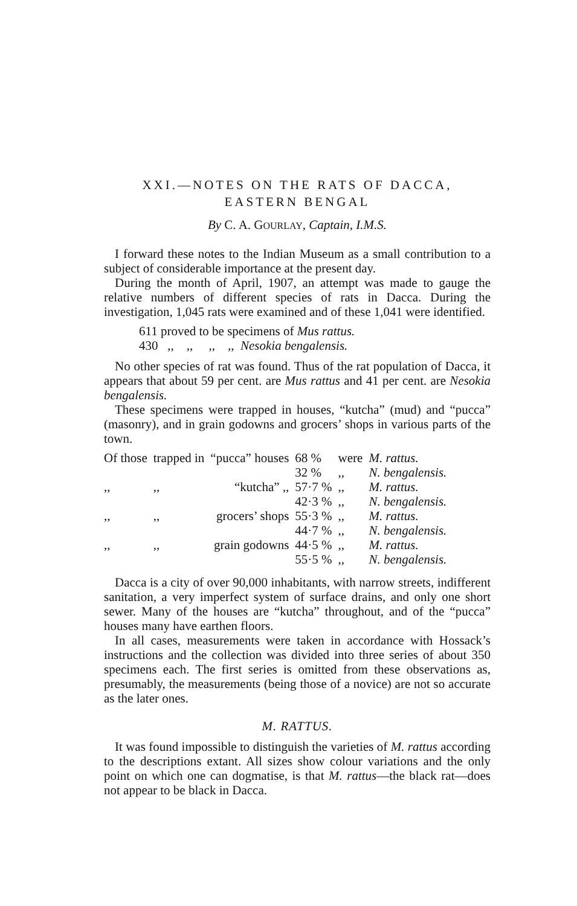XXI.—NOTES ON THE RATS OF DACCA,
EASTERN BENGAL
By C. A. GOURLAY, Captain, I.M.S.
I forward these notes to the Indian Museum as a small contribution to a subject of considerable importance at the present day.
During the month of April, 1907, an attempt was made to gauge the relative numbers of different species of rats in Dacca. During the investigation, 1,045 rats were examined and of these 1,041 were identified.
611 proved to be specimens of Mus rattus.
430 ,, ,, ,, ,, Nesokia bengalensis.
No other species of rat was found. Thus of the rat population of Dacca, it appears that about 59 per cent. are Mus rattus and 41 per cent. are Nesokia bengalensis.
These specimens were trapped in houses, “kutcha” (mud) and “pucca” (masonry), and in grain godowns and grocers’ shops in various parts of the town.
| Of those | trapped in | “pucca” houses | 68 % | were | M. rattus. |
| | | | 32 % | ,, | N. bengalensis. |
| ,, | ,, | “kutcha” ,, | 57·7 % | ,, | M. rattus. |
| | | | 42·3 % | ,, | N. bengalensis. |
| ,, | ,, | grocers’ shops | 55·3 % | ,, | M. rattus. |
| | | | 44·7 % | ,, | N. bengalensis. |
| ,, | ,, | grain godowns | 44·5 % | ,, | M. rattus. |
| | | | 55·5 % | ,, | N. bengalensis. |
Dacca is a city of over 90,000 inhabitants, with narrow streets, indifferent sanitation, a very imperfect system of surface drains, and only one short sewer. Many of the houses are “kutcha” throughout, and of the “pucca” houses many have earthen floors.
In all cases, measurements were taken in accordance with Hossack’s instructions and the collection was divided into three series of about 350 specimens each. The first series is omitted from these observations as, presumably, the measurements (being those of a novice) are not so accurate as the later ones.
M. RATTUS.
It was found impossible to distinguish the varieties of M. rattus according to the descriptions extant. All sizes show colour variations and the only point on which one can dogmatise, is that M. rattus—the black rat—does not appear to be black in Dacca.